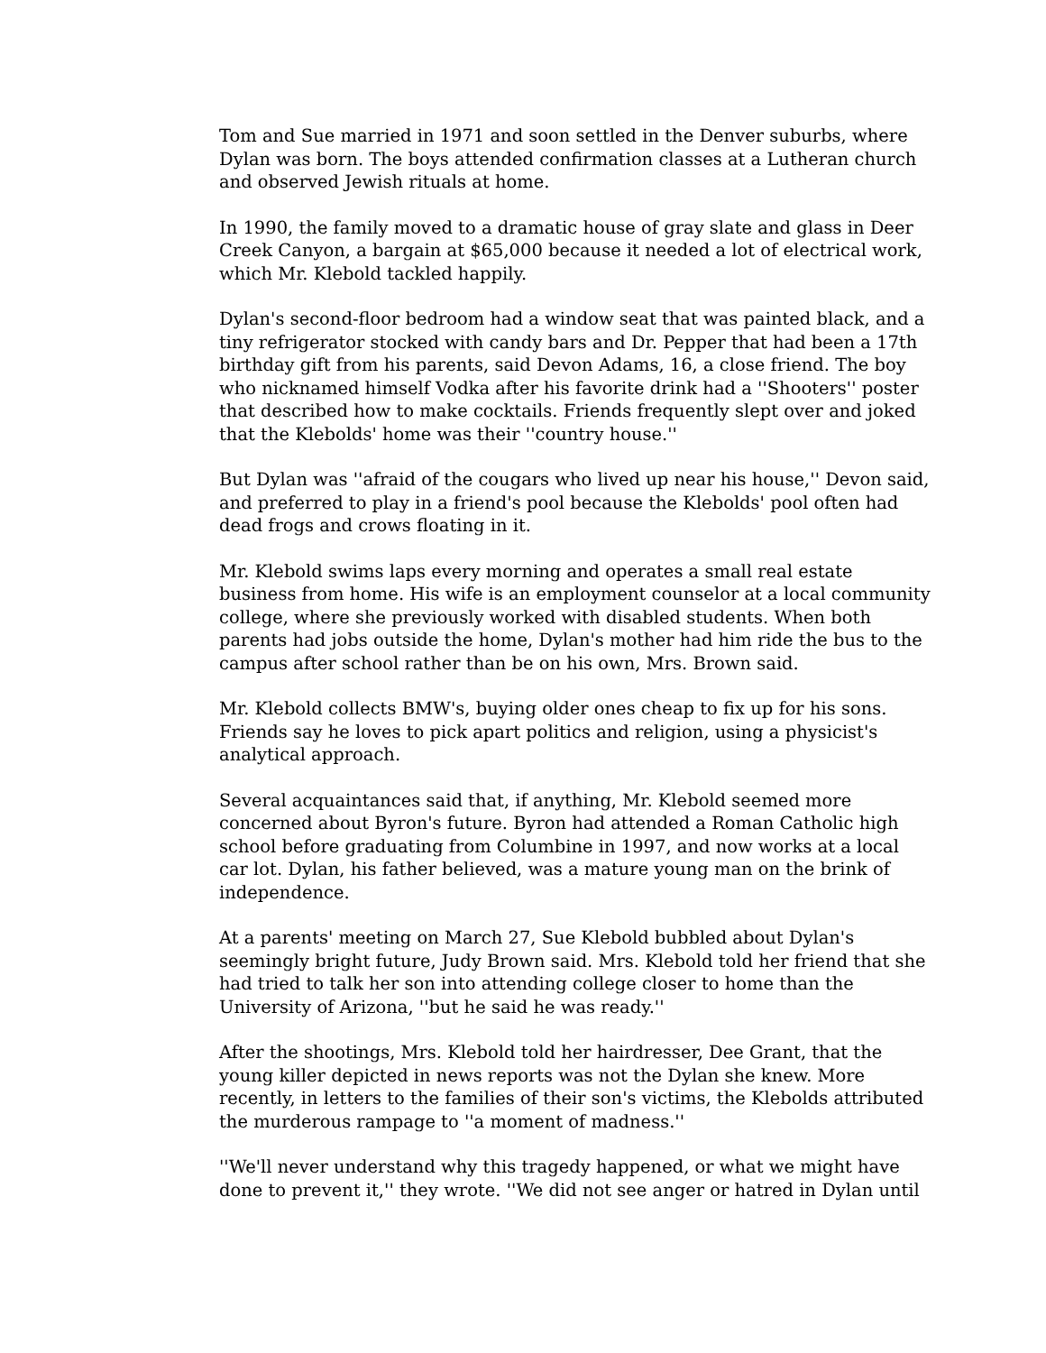Tom and Sue married in 1971 and soon settled in the Denver suburbs, where Dylan was born. The boys attended confirmation classes at a Lutheran church and observed Jewish rituals at home.
In 1990, the family moved to a dramatic house of gray slate and glass in Deer Creek Canyon, a bargain at $65,000 because it needed a lot of electrical work, which Mr. Klebold tackled happily.
Dylan's second-floor bedroom had a window seat that was painted black, and a tiny refrigerator stocked with candy bars and Dr. Pepper that had been a 17th birthday gift from his parents, said Devon Adams, 16, a close friend. The boy who nicknamed himself Vodka after his favorite drink had a ''Shooters'' poster that described how to make cocktails. Friends frequently slept over and joked that the Klebolds' home was their ''country house.''
But Dylan was ''afraid of the cougars who lived up near his house,'' Devon said, and preferred to play in a friend's pool because the Klebolds' pool often had dead frogs and crows floating in it.
Mr. Klebold swims laps every morning and operates a small real estate business from home. His wife is an employment counselor at a local community college, where she previously worked with disabled students. When both parents had jobs outside the home, Dylan's mother had him ride the bus to the campus after school rather than be on his own, Mrs. Brown said.
Mr. Klebold collects BMW's, buying older ones cheap to fix up for his sons. Friends say he loves to pick apart politics and religion, using a physicist's analytical approach.
Several acquaintances said that, if anything, Mr. Klebold seemed more concerned about Byron's future. Byron had attended a Roman Catholic high school before graduating from Columbine in 1997, and now works at a local car lot. Dylan, his father believed, was a mature young man on the brink of independence.
At a parents' meeting on March 27, Sue Klebold bubbled about Dylan's seemingly bright future, Judy Brown said. Mrs. Klebold told her friend that she had tried to talk her son into attending college closer to home than the University of Arizona, ''but he said he was ready.''
After the shootings, Mrs. Klebold told her hairdresser, Dee Grant, that the young killer depicted in news reports was not the Dylan she knew. More recently, in letters to the families of their son's victims, the Klebolds attributed the murderous rampage to ''a moment of madness.''
''We'll never understand why this tragedy happened, or what we might have done to prevent it,'' they wrote. ''We did not see anger or hatred in Dylan until